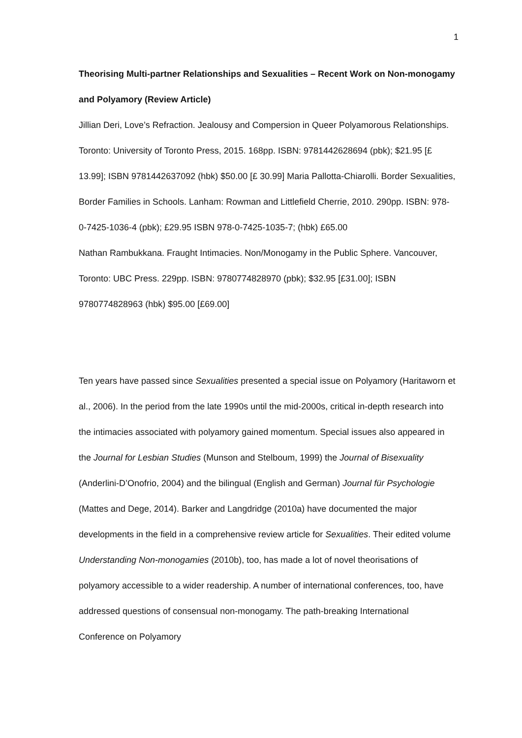1
Theorising Multi-partner Relationships and Sexualities – Recent Work on Non-monogamy and Polyamory (Review Article)
Jillian Deri, Love’s Refraction. Jealousy and Compersion in Queer Polyamorous Relationships. Toronto: University of Toronto Press, 2015. 168pp. ISBN: 9781442628694 (pbk); $21.95 [£ 13.99]; ISBN 9781442637092 (hbk) $50.00 [£ 30.99] Maria Pallotta-Chiarolli. Border Sexualities, Border Families in Schools. Lanham: Rowman and Littlefield Cherrie, 2010. 290pp. ISBN: 978-0-7425-1036-4 (pbk); £29.95 ISBN 978-0-7425-1035-7; (hbk) £65.00
Nathan Rambukkana. Fraught Intimacies. Non/Monogamy in the Public Sphere. Vancouver, Toronto: UBC Press. 229pp. ISBN: 9780774828970 (pbk); $32.95 [£31.00]; ISBN 9780774828963 (hbk) $95.00 [£69.00]
Ten years have passed since Sexualities presented a special issue on Polyamory (Haritaworn et al., 2006). In the period from the late 1990s until the mid-2000s, critical in-depth research into the intimacies associated with polyamory gained momentum. Special issues also appeared in the Journal for Lesbian Studies (Munson and Stelboum, 1999) the Journal of Bisexuality (Anderlini-D’Onofrio, 2004) and the bilingual (English and German) Journal für Psychologie (Mattes and Dege, 2014). Barker and Langdridge (2010a) have documented the major developments in the field in a comprehensive review article for Sexualities. Their edited volume Understanding Non-monogamies (2010b), too, has made a lot of novel theorisations of polyamory accessible to a wider readership. A number of international conferences, too, have addressed questions of consensual non-monogamy. The path-breaking International Conference on Polyamory